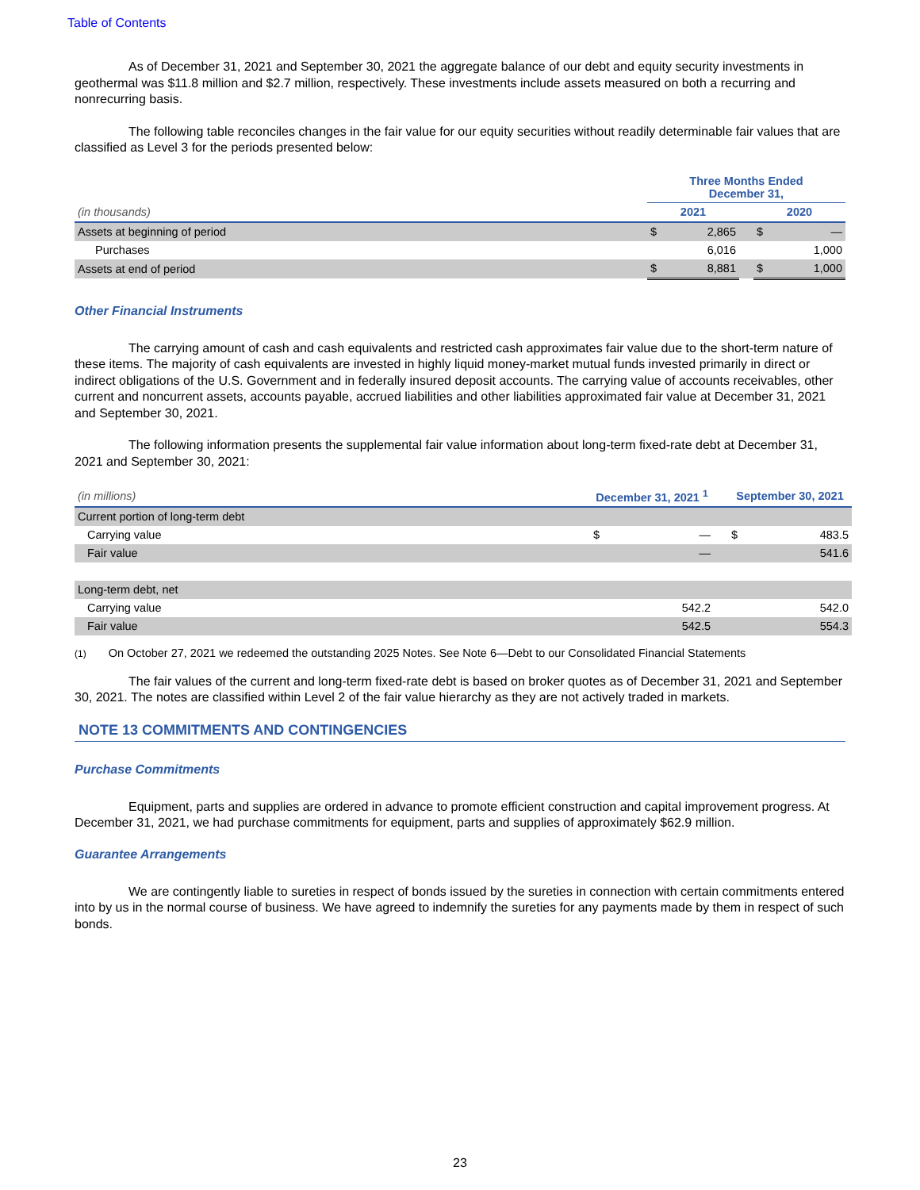Table of Contents
As of December 31, 2021 and September 30, 2021 the aggregate balance of our debt and equity security investments in geothermal was $11.8 million and $2.7 million, respectively. These investments include assets measured on both a recurring and nonrecurring basis.
The following table reconciles changes in the fair value for our equity securities without readily determinable fair values that are classified as Level 3 for the periods presented below:
| | Three Months Ended December 31, | | | | |
| (in thousands) | 2021 | | | 2020 | |
| Assets at beginning of period | $ | 2,865 | | $ | — |
| Purchases | | 6,016 | | | 1,000 |
| Assets at end of period | $ | 8,881 | | $ | 1,000 |
Other Financial Instruments
The carrying amount of cash and cash equivalents and restricted cash approximates fair value due to the short-term nature of these items. The majority of cash equivalents are invested in highly liquid money-market mutual funds invested primarily in direct or indirect obligations of the U.S. Government and in federally insured deposit accounts. The carrying value of accounts receivables, other current and noncurrent assets, accounts payable, accrued liabilities and other liabilities approximated fair value at December 31, 2021 and September 30, 2021.
The following information presents the supplemental fair value information about long-term fixed-rate debt at December 31, 2021 and September 30, 2021:
| (in millions) | December 31, 2021 <sup>1</sup> | | | September 30, 2021 | |
| Current portion of long-term debt | | | | | |
| Carrying value | $ | — | | $ | 483.5 |
| Fair value | | — | | | 541.6 |
| Long-term debt, net | | | | | |
| Carrying value | | 542.2 | | | 542.0 |
| Fair value | | 542.5 | | | 554.3 |
(1) On October 27, 2021 we redeemed the outstanding 2025 Notes. See Note 6—Debt to our Consolidated Financial Statements
The fair values of the current and long-term fixed-rate debt is based on broker quotes as of December 31, 2021 and September 30, 2021. The notes are classified within Level 2 of the fair value hierarchy as they are not actively traded in markets.
NOTE 13 COMMITMENTS AND CONTINGENCIES
Purchase Commitments
Equipment, parts and supplies are ordered in advance to promote efficient construction and capital improvement progress. At December 31, 2021, we had purchase commitments for equipment, parts and supplies of approximately $62.9 million.
Guarantee Arrangements
We are contingently liable to sureties in respect of bonds issued by the sureties in connection with certain commitments entered into by us in the normal course of business. We have agreed to indemnify the sureties for any payments made by them in respect of such bonds.
23